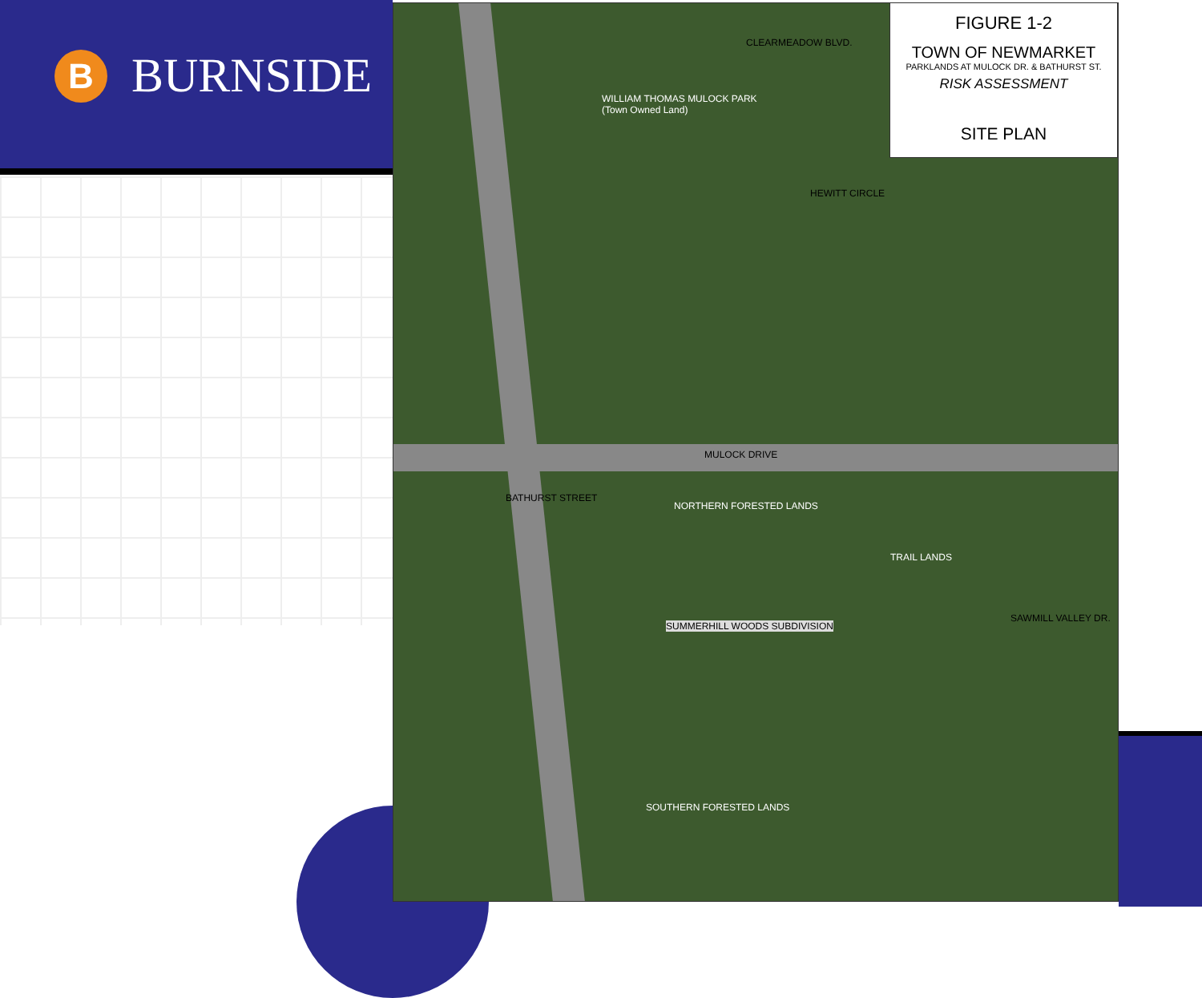B
BURNSIDE
WILLIAM THOMAS MULOCK PARK
(Town Owned Land)
CLEARMEADOW BLVD.
MULOCK DRIVE
BATHURST STREET
HEWITT CIRCLE
NORTHERN FORESTED LANDS
TRAIL LANDS
SUMMERHILL WOODS SUBDIVISION
SAWMILL VALLEY DR.
SOUTHERN FORESTED LANDS
FIGURE 1-2
TOWN OF NEWMARKET
PARKLANDS AT MULOCK DR. & BATHURST ST.
RISK ASSESSMENT
SITE PLAN